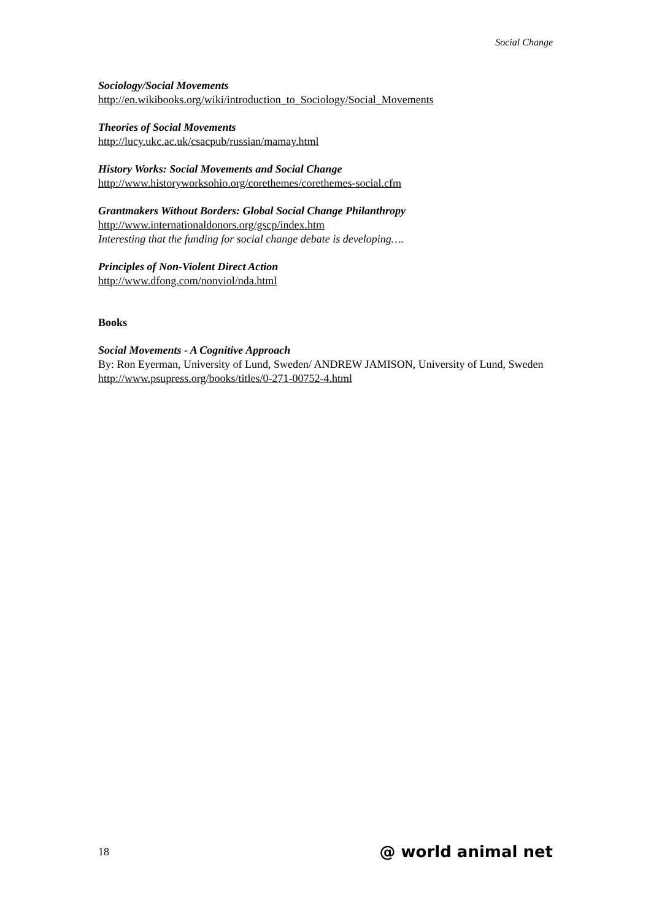Social Change
Sociology/Social Movements
http://en.wikibooks.org/wiki/introduction_to_Sociology/Social_Movements
Theories of Social Movements
http://lucy.ukc.ac.uk/csacpub/russian/mamay.html
History Works: Social Movements and Social Change
http://www.historyworksohio.org/corethemes/corethemes-social.cfm
Grantmakers Without Borders: Global Social Change Philanthropy
http://www.internationaldonors.org/gscp/index.htm
Interesting that the funding for social change debate is developing….
Principles of Non-Violent Direct Action
http://www.dfong.com/nonviol/nda.html
Books
Social Movements - A Cognitive Approach
By: Ron Eyerman, University of Lund, Sweden/ ANDREW JAMISON, University of Lund, Sweden
http://www.psupress.org/books/titles/0-271-00752-4.html
18 @ world animal net